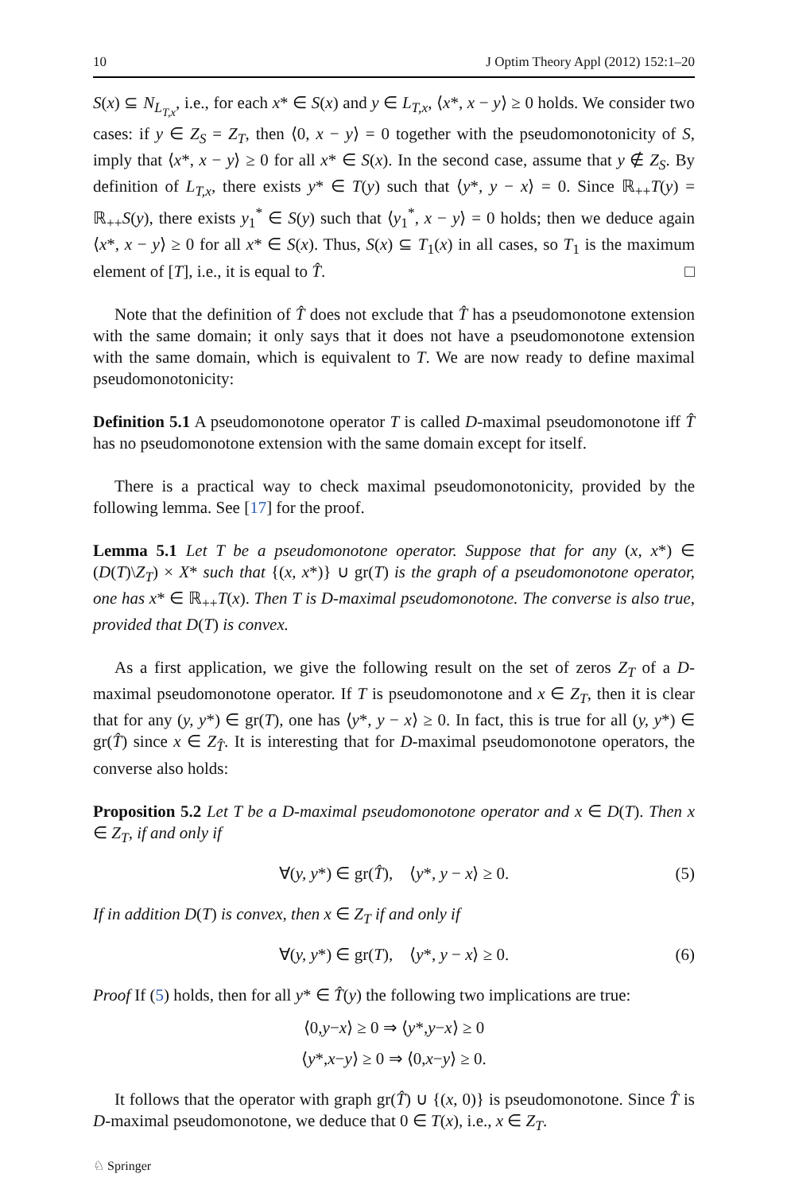10 J Optim Theory Appl (2012) 152:1–20
S(x) ⊆ N<sub>L<sub>T,x</sub></sub>, i.e., for each x* ∈ S(x) and y ∈ L<sub>T,x</sub>, ⟨x*, x − y⟩ ≥ 0 holds. We consider two cases: if y ∈ Z<sub>S</sub> = Z<sub>T</sub>, then ⟨0, x − y⟩ = 0 together with the pseudomonotonicity of S, imply that ⟨x*, x − y⟩ ≥ 0 for all x* ∈ S(x). In the second case, assume that y ∉ Z<sub>S</sub>. By definition of L<sub>T,x</sub>, there exists y* ∈ T(y) such that ⟨y*, y − x⟩ = 0. Since ℝ<sub>++</sub>T(y) = ℝ<sub>++</sub>S(y), there exists y<sub>1</sub><sup>*</sup> ∈ S(y) such that ⟨y<sub>1</sub><sup>*</sup>, x − y⟩ = 0 holds; then we deduce again ⟨x*, x − y⟩ ≥ 0 for all x* ∈ S(x). Thus, S(x) ⊆ T<sub>1</sub>(x) in all cases, so T<sub>1</sub> is the maximum element of [T], i.e., it is equal to T̂. □
Note that the definition of T̂ does not exclude that T̂ has a pseudomonotone extension with the same domain; it only says that it does not have a pseudomonotone extension with the same domain, which is equivalent to T. We are now ready to define maximal pseudomonotonicity:
Definition 5.1 A pseudomonotone operator T is called D-maximal pseudomonotone iff T̂ has no pseudomonotone extension with the same domain except for itself.
There is a practical way to check maximal pseudomonotonicity, provided by the following lemma. See [17] for the proof.
Lemma 5.1 Let T be a pseudomonotone operator. Suppose that for any (x, x*) ∈ (D(T)\Z<sub>T</sub>) × X* such that {(x, x*)} ∪ gr(T) is the graph of a pseudomonotone operator, one has x* ∈ ℝ<sub>++</sub>T(x). Then T is D-maximal pseudomonotone. The converse is also true, provided that D(T) is convex.
As a first application, we give the following result on the set of zeros Z<sub>T</sub> of a D-maximal pseudomonotone operator. If T is pseudomonotone and x ∈ Z<sub>T</sub>, then it is clear that for any (y, y*) ∈ gr(T), one has ⟨y*, y − x⟩ ≥ 0. In fact, this is true for all (y, y*) ∈ gr(T̂) since x ∈ Z<sub>T̂</sub>. It is interesting that for D-maximal pseudomonotone operators, the converse also holds:
Proposition 5.2 Let T be a D-maximal pseudomonotone operator and x ∈ D(T). Then x ∈ Z<sub>T</sub>, if and only if
∀(y, y*) ∈ gr(T̂), ⟨y*, y − x⟩ ≥ 0. (5)
If in addition D(T) is convex, then x ∈ Z<sub>T</sub> if and only if
∀(y, y*) ∈ gr(T), ⟨y*, y − x⟩ ≥ 0. (6)
Proof If (5) holds, then for all y* ∈ T̂(y) the following two implications are true:
⟨0, y − x ⟩ ≥ 0 ⇒ ⟨ y *, y − x ⟩ ≥ 0
⟨ y *, x − y ⟩ ≥ 0 ⇒ ⟨0, x − y ⟩ ≥ 0.
It follows that the operator with graph gr(T̂) ∪ {(x, 0)} is pseudomonotone. Since T̂ is D-maximal pseudomonotone, we deduce that 0 ∈ T(x), i.e., x ∈ Z<sub>T</sub>.
♘ Springer